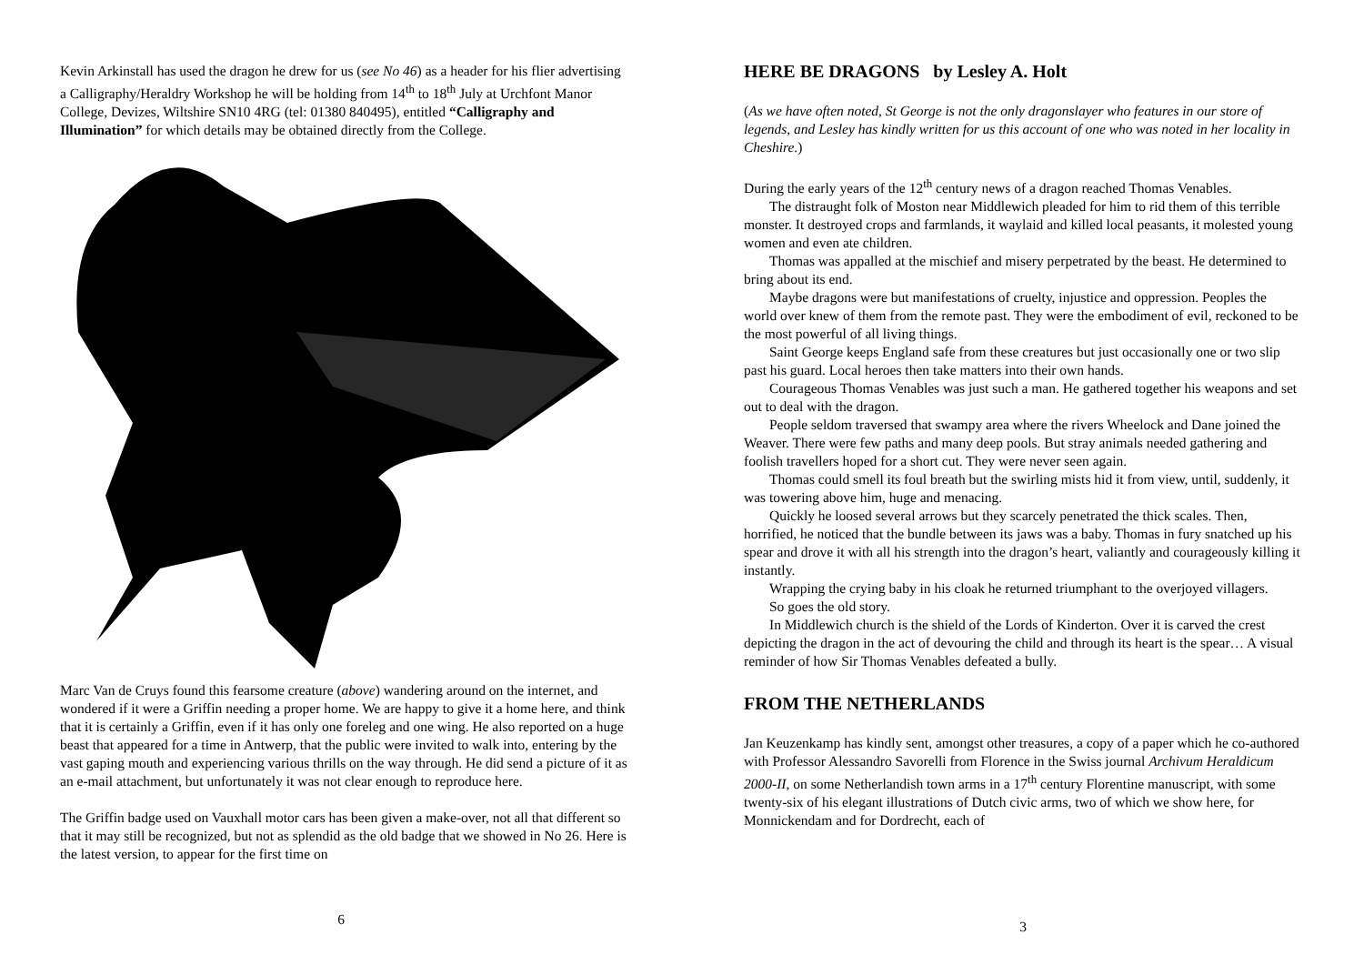Kevin Arkinstall has used the dragon he drew for us (see No 46) as a header for his flier advertising a Calligraphy/Heraldry Workshop he will be holding from 14<sup>th</sup> to 18<sup>th</sup> July at Urchfont Manor College, Devizes, Wiltshire SN10 4RG (tel: 01380 840495), entitled “Calligraphy and Illumination” for which details may be obtained directly from the College.
Marc Van de Cruys found this fearsome creature (above) wandering around on the internet, and wondered if it were a Griffin needing a proper home. We are happy to give it a home here, and think that it is certainly a Griffin, even if it has only one foreleg and one wing. He also reported on a huge beast that appeared for a time in Antwerp, that the public were invited to walk into, entering by the vast gaping mouth and experiencing various thrills on the way through. He did send a picture of it as an e-mail attachment, but unfortunately it was not clear enough to reproduce here.
The Griffin badge used on Vauxhall motor cars has been given a make-over, not all that different so that it may still be recognized, but not as splendid as the old badge that we showed in No 26. Here is the latest version, to appear for the first time on
6
HERE BE DRAGONS by Lesley A. Holt
(As we have often noted, St George is not the only dragonslayer who features in our store of legends, and Lesley has kindly written for us this account of one who was noted in her locality in Cheshire.)
During the early years of the 12<sup>th</sup> century news of a dragon reached Thomas Venables.
The distraught folk of Moston near Middlewich pleaded for him to rid them of this terrible monster. It destroyed crops and farmlands, it waylaid and killed local peasants, it molested young women and even ate children.
Thomas was appalled at the mischief and misery perpetrated by the beast. He determined to bring about its end.
Maybe dragons were but manifestations of cruelty, injustice and oppression. Peoples the world over knew of them from the remote past. They were the embodiment of evil, reckoned to be the most powerful of all living things.
Saint George keeps England safe from these creatures but just occasionally one or two slip past his guard. Local heroes then take matters into their own hands.
Courageous Thomas Venables was just such a man. He gathered together his weapons and set out to deal with the dragon.
People seldom traversed that swampy area where the rivers Wheelock and Dane joined the Weaver. There were few paths and many deep pools. But stray animals needed gathering and foolish travellers hoped for a short cut. They were never seen again.
Thomas could smell its foul breath but the swirling mists hid it from view, until, suddenly, it was towering above him, huge and menacing.
Quickly he loosed several arrows but they scarcely penetrated the thick scales. Then, horrified, he noticed that the bundle between its jaws was a baby. Thomas in fury snatched up his spear and drove it with all his strength into the dragon’s heart, valiantly and courageously killing it instantly.
Wrapping the crying baby in his cloak he returned triumphant to the overjoyed villagers.
So goes the old story.
In Middlewich church is the shield of the Lords of Kinderton. Over it is carved the crest depicting the dragon in the act of devouring the child and through its heart is the spear… A visual reminder of how Sir Thomas Venables defeated a bully.
FROM THE NETHERLANDS
Jan Keuzenkamp has kindly sent, amongst other treasures, a copy of a paper which he co-authored with Professor Alessandro Savorelli from Florence in the Swiss journal Archivum Heraldicum 2000-II, on some Netherlandish town arms in a 17<sup>th</sup> century Florentine manuscript, with some twenty-six of his elegant illustrations of Dutch civic arms, two of which we show here, for Monnickendam and for Dordrecht, each of
3